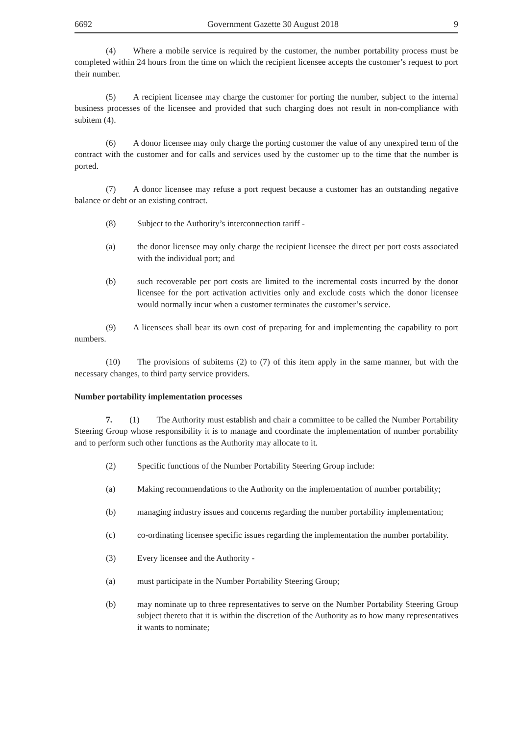6692 Government Gazette 30 August 2018 9
(4)  Where a mobile service is required by the customer, the number portability process must be completed within 24 hours from the time on which the recipient licensee accepts the customer’s request to port their number.
(5)  A recipient licensee may charge the customer for porting the number, subject to the internal business processes of the licensee and provided that such charging does not result in non-compliance with subitem (4).
(6)  A donor licensee may only charge the porting customer the value of any unexpired term of the contract with the customer and for calls and services used by the customer up to the time that the number is ported.
(7)  A donor licensee may refuse a port request because a customer has an outstanding negative balance or debt or an existing contract.
(8) Subject to the Authority’s interconnection tariff -
(a) the donor licensee may only charge the recipient licensee the direct per port costs associated with the individual port; and
(b) such recoverable per port costs are limited to the incremental costs incurred by the donor licensee for the port activation activities only and exclude costs which the donor licensee would normally incur when a customer terminates the customer’s service.
(9)  A licensees shall bear its own cost of preparing for and implementing the capability to port numbers.
(10)  The provisions of subitems (2) to (7) of this item apply in the same manner, but with the necessary changes, to third party service providers.
Number portability implementation processes
7.  (1)  The Authority must establish and chair a committee to be called the Number Portability Steering Group whose responsibility it is to manage and coordinate the implementation of number portability and to perform such other functions as the Authority may allocate to it.
(2) Specific functions of the Number Portability Steering Group include:
(a) Making recommendations to the Authority on the implementation of number portability;
(b) managing industry issues and concerns regarding the number portability implementation;
(c) co-ordinating licensee specific issues regarding the implementation the number portability.
(3) Every licensee and the Authority -
(a) must participate in the Number Portability Steering Group;
(b) may nominate up to three representatives to serve on the Number Portability Steering Group subject thereto that it is within the discretion of the Authority as to how many representatives it wants to nominate;